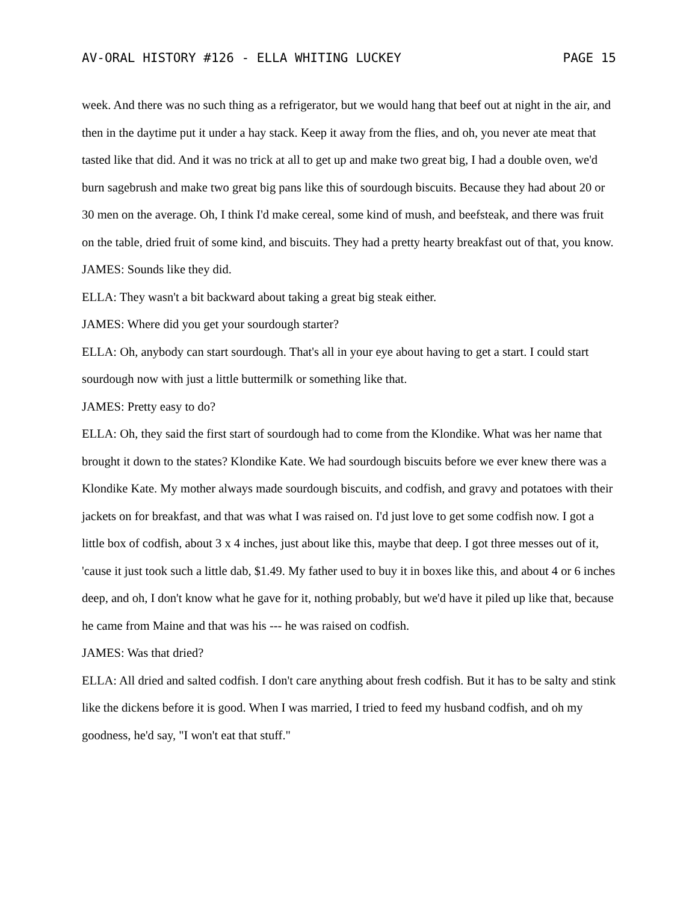AV-ORAL HISTORY #126 - ELLA WHITING LUCKEY PAGE 15
week. And there was no such thing as a refrigerator, but we would hang that beef out at night in the air, and then in the daytime put it under a hay stack. Keep it away from the flies, and oh, you never ate meat that tasted like that did. And it was no trick at all to get up and make two great big, I had a double oven, we'd burn sagebrush and make two great big pans like this of sourdough biscuits. Because they had about 20 or 30 men on the average. Oh, I think I'd make cereal, some kind of mush, and beefsteak, and there was fruit on the table, dried fruit of some kind, and biscuits. They had a pretty hearty breakfast out of that, you know.
JAMES: Sounds like they did.
ELLA: They wasn't a bit backward about taking a great big steak either.
JAMES: Where did you get your sourdough starter?
ELLA: Oh, anybody can start sourdough. That's all in your eye about having to get a start. I could start sourdough now with just a little buttermilk or something like that.
JAMES: Pretty easy to do?
ELLA: Oh, they said the first start of sourdough had to come from the Klondike. What was her name that brought it down to the states? Klondike Kate. We had sourdough biscuits before we ever knew there was a Klondike Kate. My mother always made sourdough biscuits, and codfish, and gravy and potatoes with their jackets on for breakfast, and that was what I was raised on. I'd just love to get some codfish now. I got a little box of codfish, about 3 x 4 inches, just about like this, maybe that deep. I got three messes out of it, 'cause it just took such a little dab, $1.49. My father used to buy it in boxes like this, and about 4 or 6 inches deep, and oh, I don't know what he gave for it, nothing probably, but we'd have it piled up like that, because he came from Maine and that was his --- he was raised on codfish.
JAMES: Was that dried?
ELLA: All dried and salted codfish. I don't care anything about fresh codfish. But it has to be salty and stink like the dickens before it is good. When I was married, I tried to feed my husband codfish, and oh my goodness, he'd say, "I won't eat that stuff."